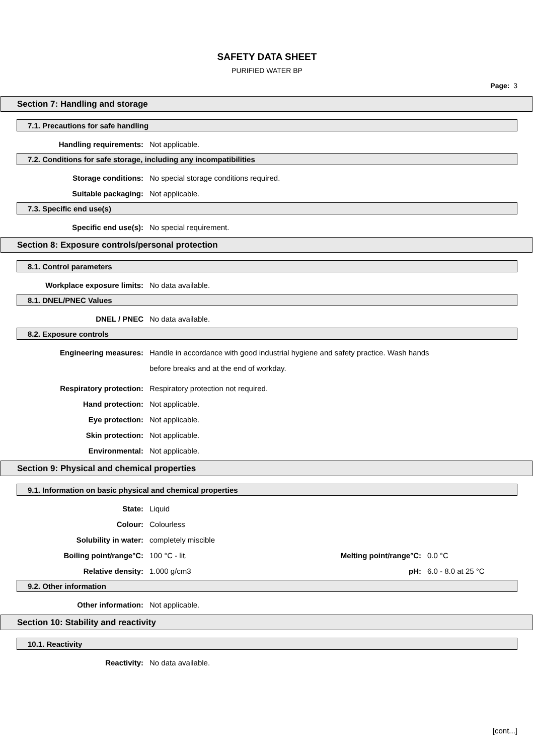SAFETY DATA SHEET
PURIFIED WATER BP
Page: 3
Section 7: Handling and storage
7.1. Precautions for safe handling
Handling requirements: Not applicable.
7.2. Conditions for safe storage, including any incompatibilities
Storage conditions: No special storage conditions required.
Suitable packaging: Not applicable.
7.3. Specific end use(s)
Specific end use(s): No special requirement.
Section 8: Exposure controls/personal protection
8.1. Control parameters
Workplace exposure limits: No data available.
8.1. DNEL/PNEC Values
DNEL / PNEC No data available.
8.2. Exposure controls
Engineering measures: Handle in accordance with good industrial hygiene and safety practice. Wash hands
before breaks and at the end of workday.
Respiratory protection: Respiratory protection not required.
Hand protection: Not applicable.
Eye protection: Not applicable.
Skin protection: Not applicable.
Environmental: Not applicable.
Section 9: Physical and chemical properties
9.1. Information on basic physical and chemical properties
State: Liquid
Colour: Colourless
Solubility in water: completely miscible
Boiling point/range°C: 100 °C - lit. Melting point/range°C: 0.0 °C
Relative density: 1.000 g/cm3 pH: 6.0 - 8.0 at 25 °C
9.2. Other information
Other information: Not applicable.
Section 10: Stability and reactivity
10.1. Reactivity
Reactivity: No data available.
[cont...]